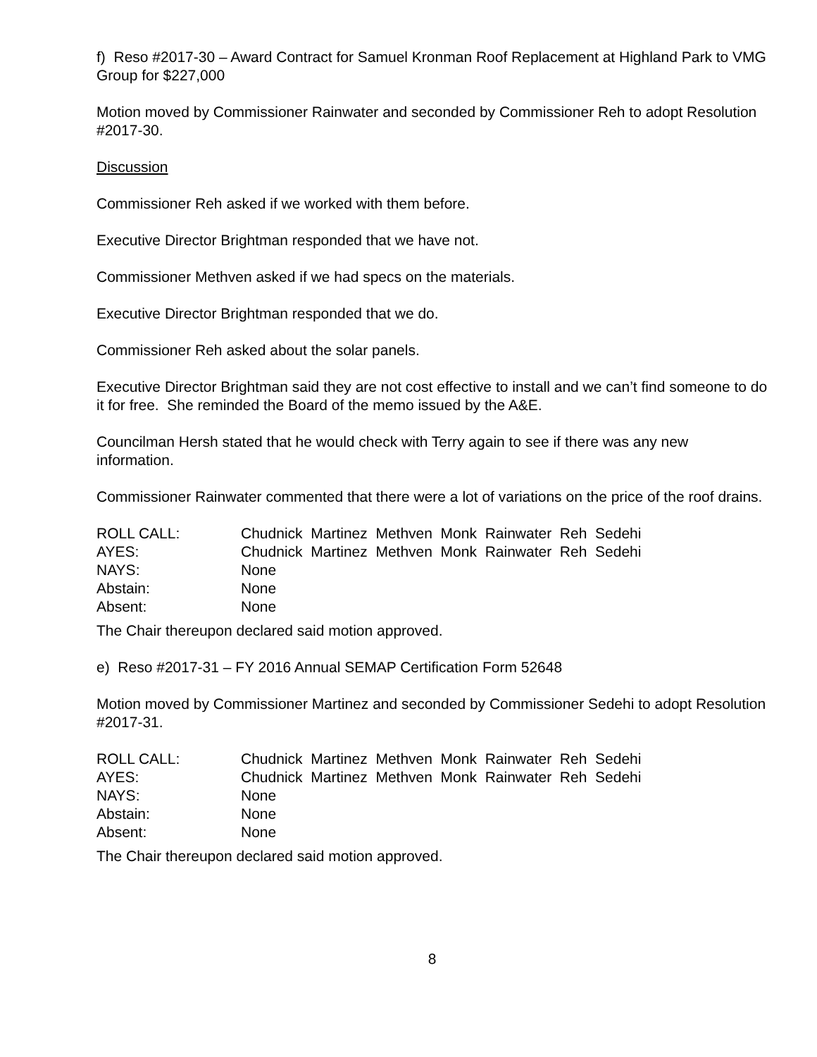f) Reso #2017-30 – Award Contract for Samuel Kronman Roof Replacement at Highland Park to VMG Group for $227,000
Motion moved by Commissioner Rainwater and seconded by Commissioner Reh to adopt Resolution #2017-30.
Discussion
Commissioner Reh asked if we worked with them before.
Executive Director Brightman responded that we have not.
Commissioner Methven asked if we had specs on the materials.
Executive Director Brightman responded that we do.
Commissioner Reh asked about the solar panels.
Executive Director Brightman said they are not cost effective to install and we can’t find someone to do it for free. She reminded the Board of the memo issued by the A&E.
Councilman Hersh stated that he would check with Terry again to see if there was any new information.
Commissioner Rainwater commented that there were a lot of variations on the price of the roof drains.
| ROLL CALL: | Chudnick Martinez Methven Monk Rainwater Reh Sedehi |
| AYES: | Chudnick Martinez Methven Monk Rainwater Reh Sedehi |
| NAYS: | None |
| Abstain: | None |
| Absent: | None |
The Chair thereupon declared said motion approved.
e) Reso #2017-31 – FY 2016 Annual SEMAP Certification Form 52648
Motion moved by Commissioner Martinez and seconded by Commissioner Sedehi to adopt Resolution #2017-31.
| ROLL CALL: | Chudnick Martinez Methven Monk Rainwater Reh Sedehi |
| AYES: | Chudnick Martinez Methven Monk Rainwater Reh Sedehi |
| NAYS: | None |
| Abstain: | None |
| Absent: | None |
The Chair thereupon declared said motion approved.
8